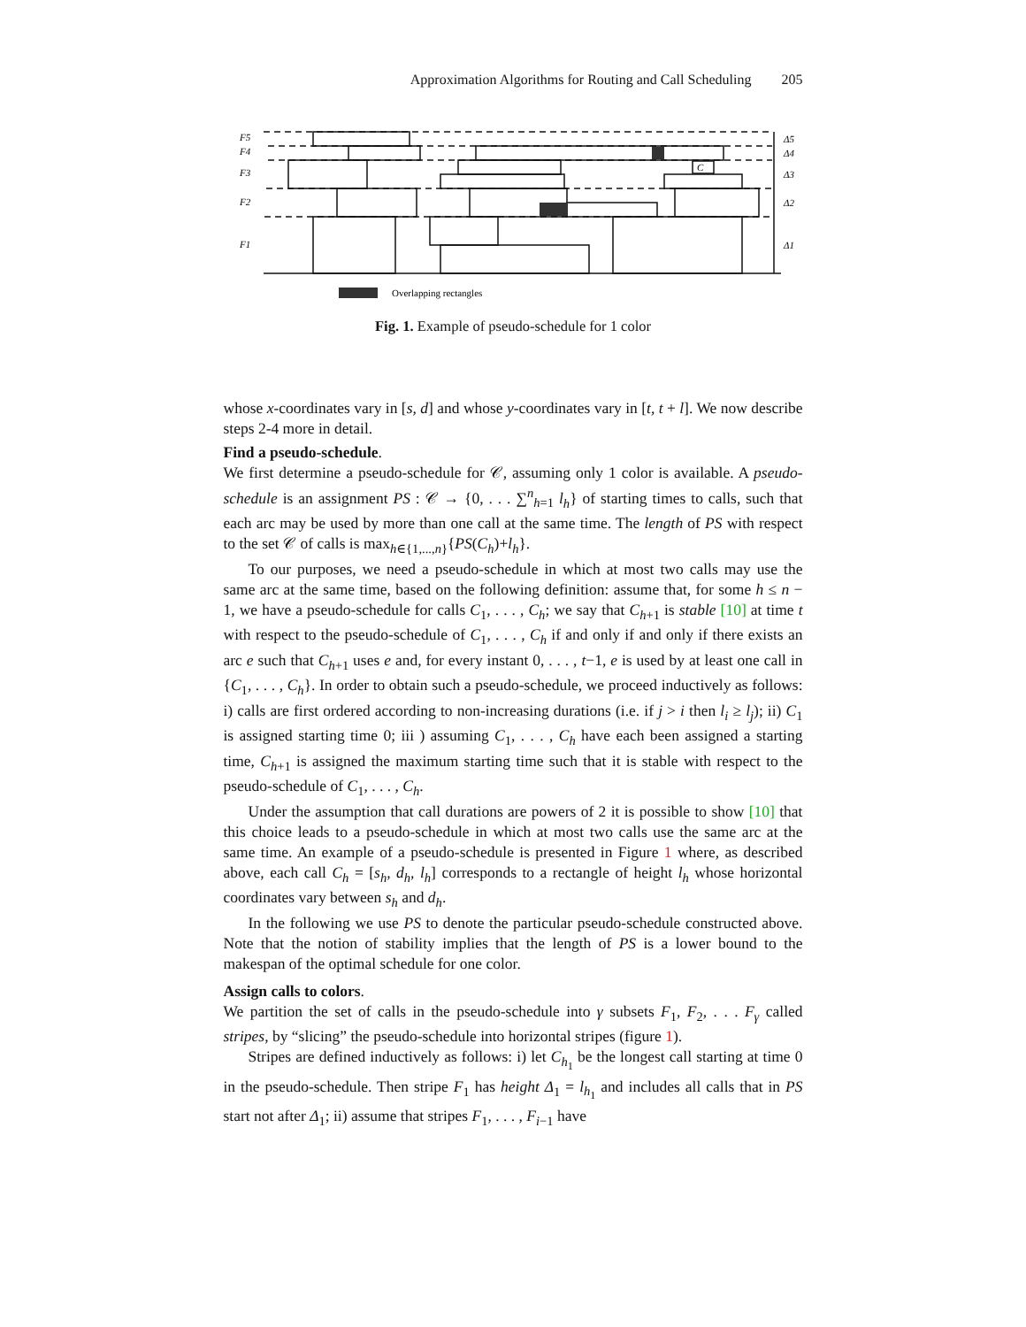Approximation Algorithms for Routing and Call Scheduling 205
F5
F4
F3
F2
F1
Δ5
Δ4
Δ3
Δ2
Δ1
C
Overlapping rectangles
Fig. 1. Example of pseudo-schedule for 1 color
whose x-coordinates vary in [s, d] and whose y-coordinates vary in [t, t + l]. We now describe steps 2-4 more in detail.
Find a pseudo-schedule.
We first determine a pseudo-schedule for 𝒞, assuming only 1 color is available. A pseudo-schedule is an assignment PS : 𝒞 → {0, . . . ∑<sup>n</sup><sub>h=1</sub> l<sub>h</sub>} of starting times to calls, such that each arc may be used by more than one call at the same time. The length of PS with respect to the set 𝒞 of calls is max<sub>h∈{1,...,n}</sub>{PS(C<sub>h</sub>)+l<sub>h</sub>}.
To our purposes, we need a pseudo-schedule in which at most two calls may use the same arc at the same time, based on the following definition: assume that, for some h ≤ n − 1, we have a pseudo-schedule for calls C<sub>1</sub>, . . . , C<sub>h</sub>; we say that C<sub>h+1</sub> is stable [10] at time t with respect to the pseudo-schedule of C<sub>1</sub>, . . . , C<sub>h</sub> if and only if and only if there exists an arc e such that C<sub>h+1</sub> uses e and, for every instant 0, . . . , t−1, e is used by at least one call in {C<sub>1</sub>, . . . , C<sub>h</sub>}. In order to obtain such a pseudo-schedule, we proceed inductively as follows: i) calls are first ordered according to non-increasing durations (i.e. if j > i then l<sub>i</sub> ≥ l<sub>j</sub>); ii) C<sub>1</sub> is assigned starting time 0; iii ) assuming C<sub>1</sub>, . . . , C<sub>h</sub> have each been assigned a starting time, C<sub>h+1</sub> is assigned the maximum starting time such that it is stable with respect to the pseudo-schedule of C<sub>1</sub>, . . . , C<sub>h</sub>.
Under the assumption that call durations are powers of 2 it is possible to show [10] that this choice leads to a pseudo-schedule in which at most two calls use the same arc at the same time. An example of a pseudo-schedule is presented in Figure 1 where, as described above, each call C<sub>h</sub> = [s<sub>h</sub>, d<sub>h</sub>, l<sub>h</sub>] corresponds to a rectangle of height l<sub>h</sub> whose horizontal coordinates vary between s<sub>h</sub> and d<sub>h</sub>.
In the following we use PS to denote the particular pseudo-schedule constructed above. Note that the notion of stability implies that the length of PS is a lower bound to the makespan of the optimal schedule for one color.
Assign calls to colors.
We partition the set of calls in the pseudo-schedule into γ subsets F<sub>1</sub>, F<sub>2</sub>, . . . F<sub>γ</sub> called stripes, by “slicing” the pseudo-schedule into horizontal stripes (figure 1).
Stripes are defined inductively as follows: i) let C<sub>h<sub>1</sub></sub> be the longest call starting at time 0 in the pseudo-schedule. Then stripe F<sub>1</sub> has height Δ<sub>1</sub> = l<sub>h<sub>1</sub></sub> and includes all calls that in PS start not after Δ<sub>1</sub>; ii) assume that stripes F<sub>1</sub>, . . . , F<sub>i−1</sub> have